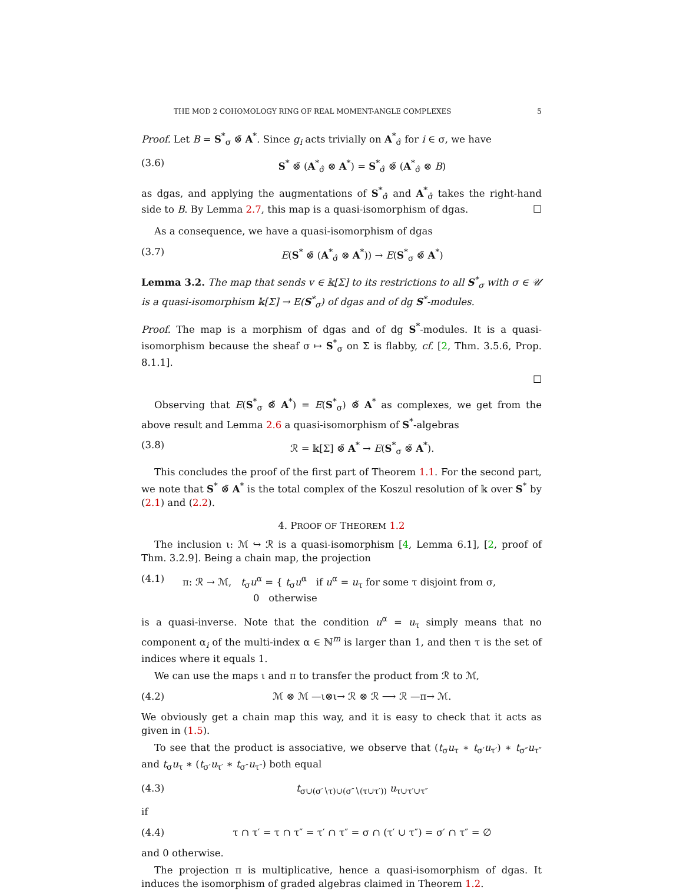THE MOD 2 COHOMOLOGY RING OF REAL MOMENT-ANGLE COMPLEXES 5
Proof. Let B = S<sup>*</sup><sub>σ</sub> ⊗̃ A<sup>*</sup>. Since g<sub>i</sub> acts trivially on A<sup>*</sup><sub>σ̂</sub> for i ∈ σ, we have
(3.6) S<sup>*</sup> ⊗̃ (A<sup>*</sup><sub>σ̂</sub> ⊗ A<sup>*</sup>) = S<sup>*</sup><sub>σ̂</sub> ⊗̃ (A<sup>*</sup><sub>σ̂</sub> ⊗ B)
as dgas, and applying the augmentations of S<sup>*</sup><sub>σ̂</sub> and A<sup>*</sup><sub>σ̂</sub> takes the right-hand side to B. By Lemma 2.7, this map is a quasi-isomorphism of dgas. ☐
As a consequence, we have a quasi-isomorphism of dgas
(3.7) E(S<sup>*</sup> ⊗̃ (A<sup>*</sup><sub>σ̂</sub> ⊗ A<sup>*</sup>)) → E(S<sup>*</sup><sub>σ</sub> ⊗̃ A<sup>*</sup>)
Lemma 3.2. The map that sends v ∈ 𝕜[Σ] to its restrictions to all S<sup>*</sup><sub>σ</sub> with σ ∈ 𝒰 is a quasi-isomorphism 𝕜[Σ] → E(S<sup>*</sup><sub>σ</sub>) of dgas and of dg S<sup>*</sup>-modules.
Proof. The map is a morphism of dgas and of dg S<sup>*</sup>-modules. It is a quasi-isomorphism because the sheaf σ ↦ S<sup>*</sup><sub>σ</sub> on Σ is flabby, cf. [2, Thm. 3.5.6, Prop. 8.1.1].
☐
Observing that E(S<sup>*</sup><sub>σ</sub> ⊗̃ A<sup>*</sup>) = E(S<sup>*</sup><sub>σ</sub>) ⊗̃ A<sup>*</sup> as complexes, we get from the above result and Lemma 2.6 a quasi-isomorphism of S<sup>*</sup>-algebras
(3.8) ℛ = 𝕜[Σ] ⊗̃ A<sup>*</sup> → E(S<sup>*</sup><sub>σ</sub> ⊗̃ A<sup>*</sup>).
This concludes the proof of the first part of Theorem 1.1. For the second part, we note that S<sup>*</sup> ⊗̃ A<sup>*</sup> is the total complex of the Koszul resolution of 𝕜 over S<sup>*</sup> by (2.1) and (2.2).
4. PROOF OF THEOREM 1.2
The inclusion ι: ℳ ↪ ℛ is a quasi-isomorphism [4, Lemma 6.1], [2, proof of Thm. 3.2.9]. Being a chain map, the projection
(4.1) π: ℛ → ℳ, t<sub>σ</sub>u<sup>α</sup> = { t<sub>σ</sub>u<sup>α</sup> if u<sup>α</sup> = u<sub>τ</sub> for some τ disjoint from σ,
0 otherwise
is a quasi-inverse. Note that the condition u<sup>α</sup> = u<sub>τ</sub> simply means that no component α<sub>i</sub> of the multi-index α ∈ ℕ<sup>m</sup> is larger than 1, and then τ is the set of indices where it equals 1.
We can use the maps ι and π to transfer the product from ℛ to ℳ,
(4.2) ℳ ⊗ ℳ —ι⊗ι→ ℛ ⊗ ℛ ⟶ ℛ —π→ ℳ.
We obviously get a chain map this way, and it is easy to check that it acts as given in (1.5).
To see that the product is associative, we observe that (t<sub>σ</sub>u<sub>τ</sub> ∗ t<sub>σ′</sub>u<sub>τ′</sub>) ∗ t<sub>σ″</sub>u<sub>τ″</sub> and t<sub>σ</sub>u<sub>τ</sub> ∗ (t<sub>σ′</sub>u<sub>τ′</sub> ∗ t<sub>σ″</sub>u<sub>τ″</sub>) both equal
(4.3) t<sub>σ∪(σ′∖τ)∪(σ″∖(τ∪τ′))</sub> u<sub>τ∪τ′∪τ″</sub>
if
(4.4) τ ∩ τ′ = τ ∩ τ″ = τ′ ∩ τ″ = σ ∩ (τ′ ∪ τ″) = σ′ ∩ τ″ = ∅
and 0 otherwise.
The projection π is multiplicative, hence a quasi-isomorphism of dgas. It induces the isomorphism of graded algebras claimed in Theorem 1.2.